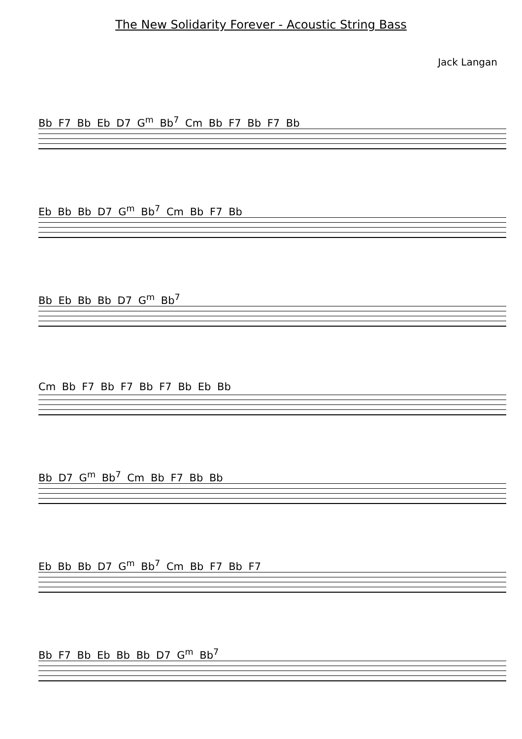The New Solidarity Forever - Acoustic String Bass
Jack Langan
Bb F7 Bb Eb D7 G<sup>m</sup> Bb<sup>7</sup> Cm Bb F7 Bb F7 Bb
Eb Bb Bb D7 G<sup>m</sup> Bb<sup>7</sup> Cm Bb F7 Bb
Bb Eb Bb Bb D7 G<sup>m</sup> Bb<sup>7</sup>
Cm Bb F7 Bb F7 Bb F7 Bb Eb Bb
Bb D7 G<sup>m</sup> Bb<sup>7</sup> Cm Bb F7 Bb Bb
Eb Bb Bb D7 G<sup>m</sup> Bb<sup>7</sup> Cm Bb F7 Bb F7
Bb F7 Bb Eb Bb Bb D7 G<sup>m</sup> Bb<sup>7</sup>